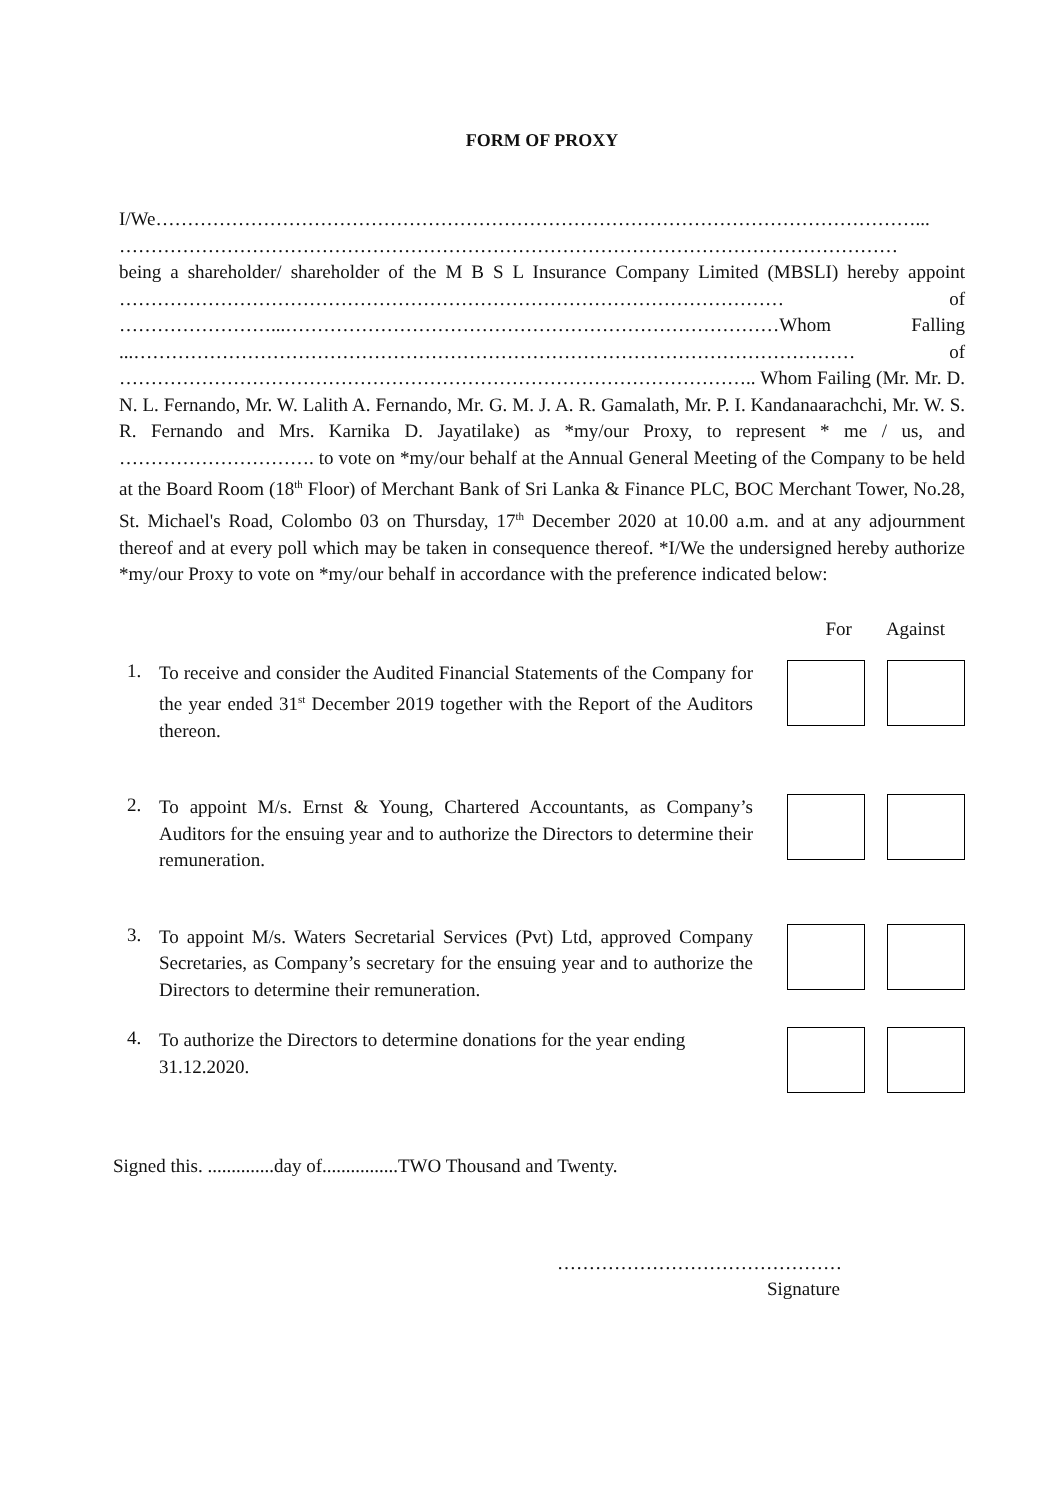FORM OF PROXY
I/We…………………………………………………………………………………………………………...
……………………………………………………………………………………………………………
being a shareholder/ shareholder of the M B S L Insurance Company Limited (MBSLI) hereby appoint …………………………………………………………………………………………… of ……………………...……………………………………………………………………Whom Falling ...…………………………………………………………………………………………………… of ……………………………………………………………………………………….. Whom Failing (Mr. Mr. D. N. L. Fernando, Mr. W. Lalith A. Fernando, Mr. G. M. J. A. R. Gamalath, Mr. P. I. Kandanaarachchi, Mr. W. S. R. Fernando and Mrs. Karnika D. Jayatilake) as *my/our Proxy, to represent * me / us, and …………………………. to vote on *my/our behalf at the Annual General Meeting of the Company to be held at the Board Room (18<sup>th</sup> Floor) of Merchant Bank of Sri Lanka & Finance PLC, BOC Merchant Tower, No.28, St. Michael's Road, Colombo 03 on Thursday, 17<sup>th</sup> December 2020 at 10.00 a.m. and at any adjournment thereof and at every poll which may be taken in consequence thereof. *I/We the undersigned hereby authorize *my/our Proxy to vote on *my/our behalf in accordance with the preference indicated below:
For Against
1.
To receive and consider the Audited Financial Statements of the Company for the year ended 31<sup>st</sup> December 2019 together with the Report of the Auditors thereon.
2.
To appoint M/s. Ernst & Young, Chartered Accountants, as Company’s Auditors for the ensuing year and to authorize the Directors to determine their remuneration.
3.
To appoint M/s. Waters Secretarial Services (Pvt) Ltd, approved Company Secretaries, as Company’s secretary for the ensuing year and to authorize the Directors to determine their remuneration.
4.
To authorize the Directors to determine donations for the year ending 31.12.2020.
Signed this. ..............day of................TWO Thousand and Twenty.
………………………………………
Signature